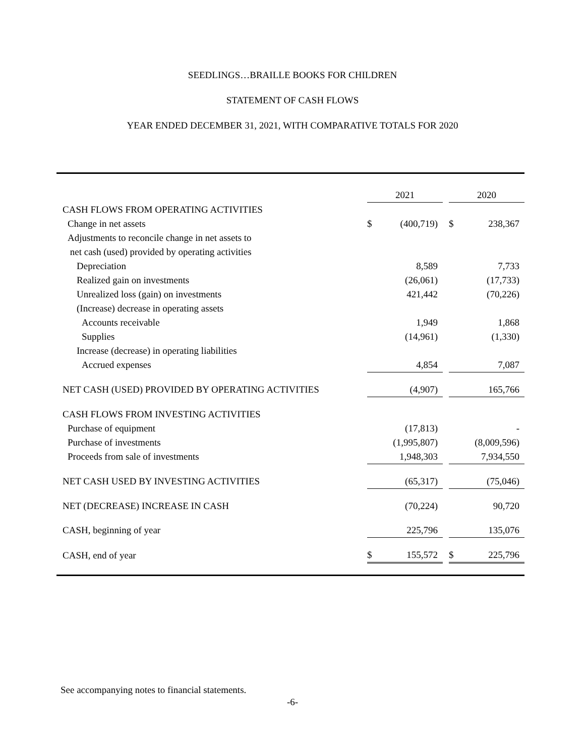SEEDLINGS…BRAILLE BOOKS FOR CHILDREN
STATEMENT OF CASH FLOWS
YEAR ENDED DECEMBER 31, 2021, WITH COMPARATIVE TOTALS FOR 2020
| | 2021 | | | 2020 | |
| --- | --- | --- | --- | --- | --- |
| CASH FLOWS FROM OPERATING ACTIVITIES | | | | | |
| Change in net assets | $ | (400,719) | | $ | 238,367 |
| Adjustments to reconcile change in net assets to | | | | | |
| net cash (used) provided by operating activities | | | | | |
| Depreciation | | 8,589 | | | 7,733 |
| Realized gain on investments | | (26,061) | | | (17,733) |
| Unrealized loss (gain) on investments | | 421,442 | | | (70,226) |
| (Increase) decrease in operating assets | | | | | |
| Accounts receivable | | 1,949 | | | 1,868 |
| Supplies | | (14,961) | | | (1,330) |
| Increase (decrease) in operating liabilities | | | | | |
| Accrued expenses | | 4,854 | | | 7,087 |
| NET CASH (USED) PROVIDED BY OPERATING ACTIVITIES | | (4,907) | | | 165,766 |
| CASH FLOWS FROM INVESTING ACTIVITIES | | | | | |
| Purchase of equipment | | (17,813) | | | - |
| Purchase of investments | | (1,995,807) | | | (8,009,596) |
| Proceeds from sale of investments | | 1,948,303 | | | 7,934,550 |
| NET CASH USED BY INVESTING ACTIVITIES | | (65,317) | | | (75,046) |
| NET (DECREASE) INCREASE IN CASH | | (70,224) | | | 90,720 |
| CASH, beginning of year | | 225,796 | | | 135,076 |
| CASH, end of year | $ | 155,572 | | $ | 225,796 |
See accompanying notes to financial statements.
-6-